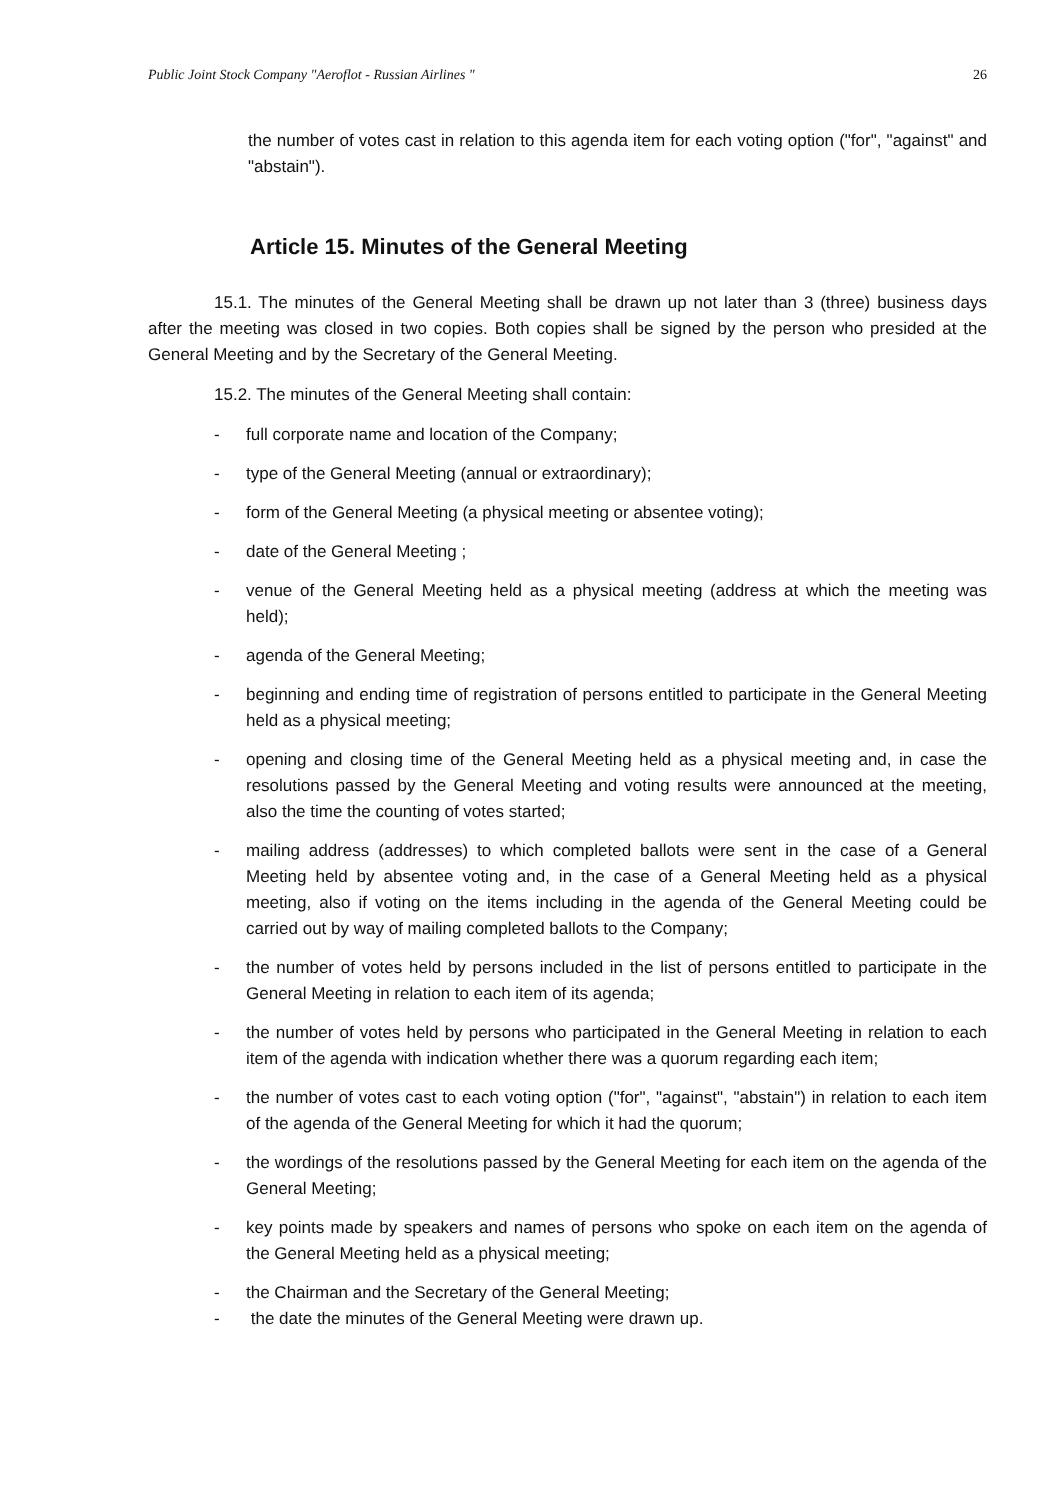Public Joint Stock Company "Aeroflot - Russian Airlines " 26
the number of votes cast in relation to this agenda item for each voting option ("for", "against" and "abstain").
Article 15. Minutes of the General Meeting
15.1. The minutes of the General Meeting shall be drawn up not later than 3 (three) business days after the meeting was closed in two copies. Both copies shall be signed by the person who presided at the General Meeting and by the Secretary of the General Meeting.
15.2. The minutes of the General Meeting shall contain:
- full corporate name and location of the Company;
- type of the General Meeting (annual or extraordinary);
- form of the General Meeting (a physical meeting or absentee voting);
- date of the General Meeting ;
- venue of the General Meeting held as a physical meeting (address at which the meeting was held);
- agenda of the General Meeting;
- beginning and ending time of registration of persons entitled to participate in the General Meeting held as a physical meeting;
- opening and closing time of the General Meeting held as a physical meeting and, in case the resolutions passed by the General Meeting and voting results were announced at the meeting, also the time the counting of votes started;
- mailing address (addresses) to which completed ballots were sent in the case of a General Meeting held by absentee voting and, in the case of a General Meeting held as a physical meeting, also if voting on the items including in the agenda of the General Meeting could be carried out by way of mailing completed ballots to the Company;
- the number of votes held by persons included in the list of persons entitled to participate in the General Meeting in relation to each item of its agenda;
- the number of votes held by persons who participated in the General Meeting in relation to each item of the agenda with indication whether there was a quorum regarding each item;
- the number of votes cast to each voting option ("for", "against", "abstain") in relation to each item of the agenda of the General Meeting for which it had the quorum;
- the wordings of the resolutions passed by the General Meeting for each item on the agenda of the General Meeting;
- key points made by speakers and names of persons who spoke on each item on the agenda of the General Meeting held as a physical meeting;
- the Chairman and the Secretary of the General Meeting;
- the date the minutes of the General Meeting were drawn up.